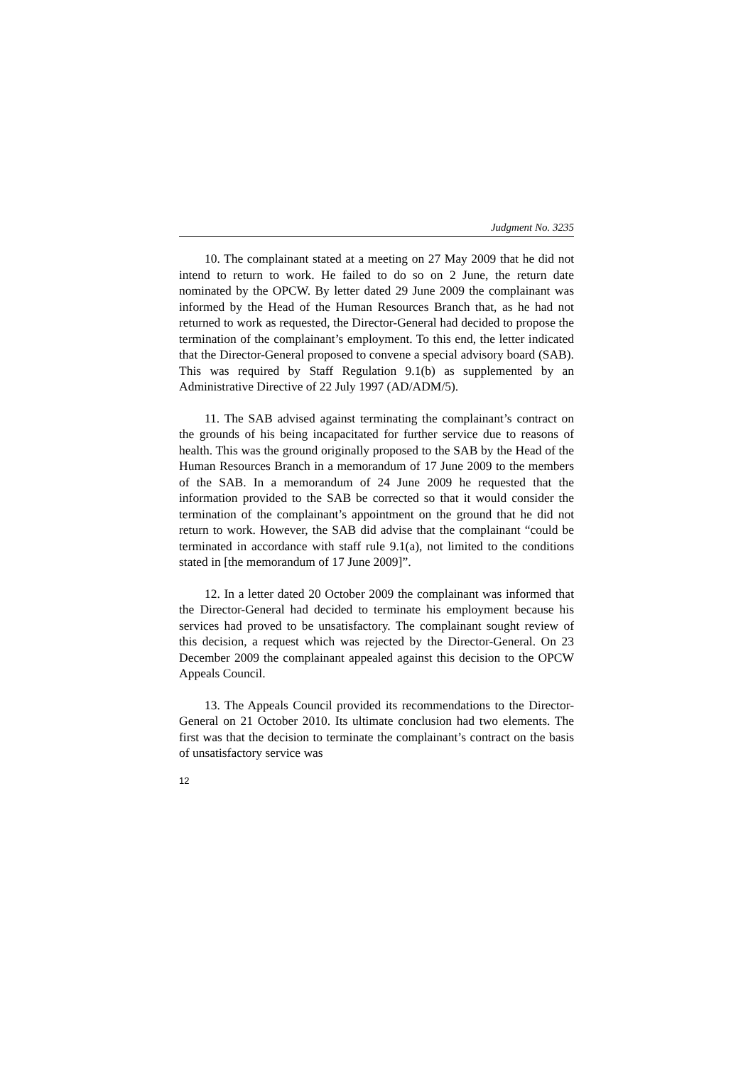Judgment No. 3235
10. The complainant stated at a meeting on 27 May 2009 that he did not intend to return to work. He failed to do so on 2 June, the return date nominated by the OPCW. By letter dated 29 June 2009 the complainant was informed by the Head of the Human Resources Branch that, as he had not returned to work as requested, the Director-General had decided to propose the termination of the complainant’s employment. To this end, the letter indicated that the Director-General proposed to convene a special advisory board (SAB). This was required by Staff Regulation 9.1(b) as supplemented by an Administrative Directive of 22 July 1997 (AD/ADM/5).
11. The SAB advised against terminating the complainant’s contract on the grounds of his being incapacitated for further service due to reasons of health. This was the ground originally proposed to the SAB by the Head of the Human Resources Branch in a memorandum of 17 June 2009 to the members of the SAB. In a memorandum of 24 June 2009 he requested that the information provided to the SAB be corrected so that it would consider the termination of the complainant’s appointment on the ground that he did not return to work. However, the SAB did advise that the complainant “could be terminated in accordance with staff rule 9.1(a), not limited to the conditions stated in [the memorandum of 17 June 2009]”.
12. In a letter dated 20 October 2009 the complainant was informed that the Director-General had decided to terminate his employment because his services had proved to be unsatisfactory. The complainant sought review of this decision, a request which was rejected by the Director-General. On 23 December 2009 the complainant appealed against this decision to the OPCW Appeals Council.
13. The Appeals Council provided its recommendations to the Director-General on 21 October 2010. Its ultimate conclusion had two elements. The first was that the decision to terminate the complainant’s contract on the basis of unsatisfactory service was
12